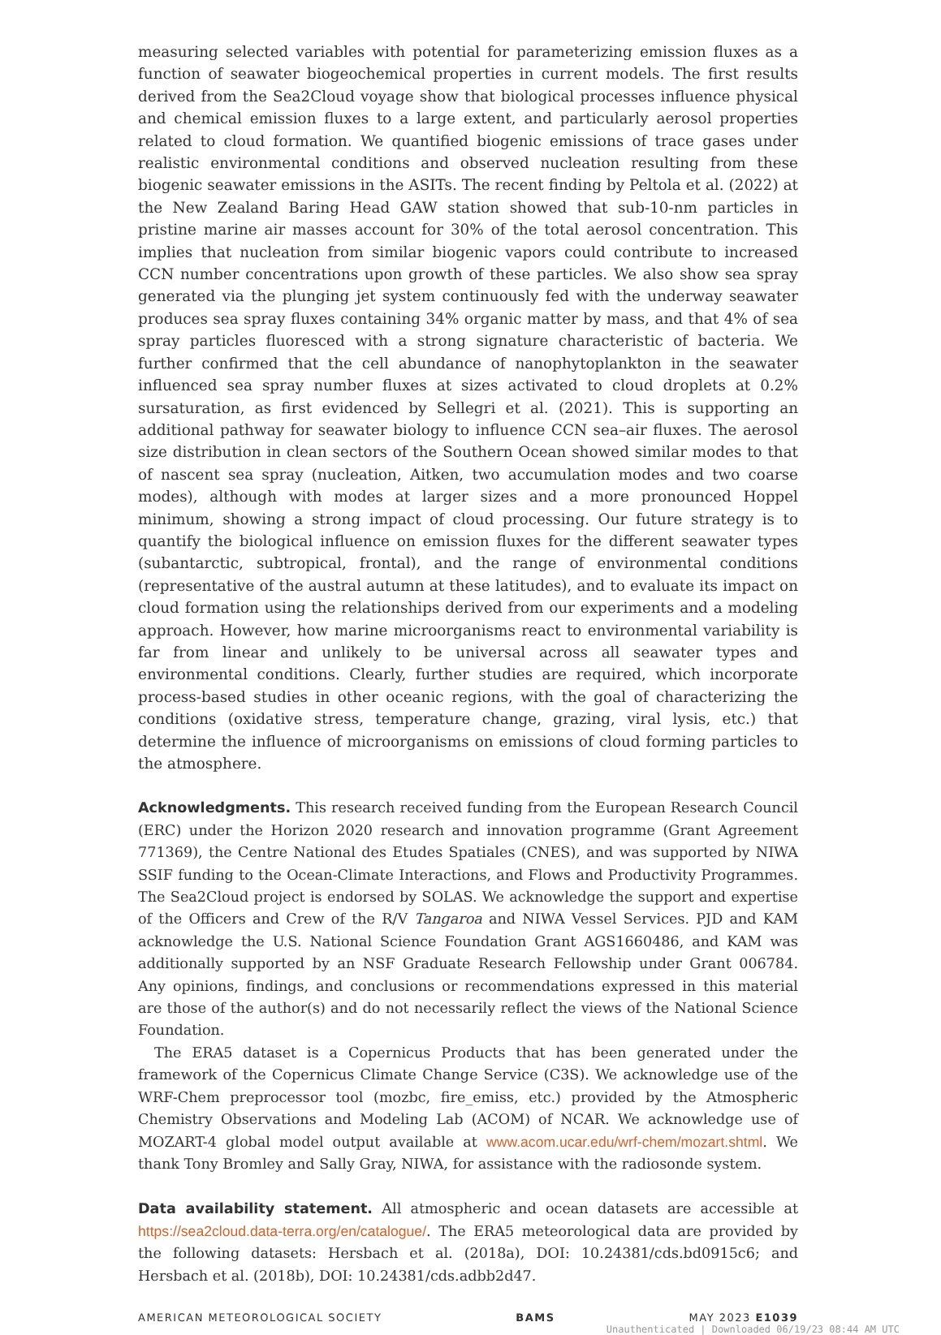measuring selected variables with potential for parameterizing emission fluxes as a function of seawater biogeochemical properties in current models. The first results derived from the Sea2Cloud voyage show that biological processes influence physical and chemical emission fluxes to a large extent, and particularly aerosol properties related to cloud formation. We quantified biogenic emissions of trace gases under realistic environmental conditions and observed nucleation resulting from these biogenic seawater emissions in the ASITs. The recent finding by Peltola et al. (2022) at the New Zealand Baring Head GAW station showed that sub-10-nm particles in pristine marine air masses account for 30% of the total aerosol concentration. This implies that nucleation from similar biogenic vapors could contribute to increased CCN number concentrations upon growth of these particles. We also show sea spray generated via the plunging jet system continuously fed with the underway seawater produces sea spray fluxes containing 34% organic matter by mass, and that 4% of sea spray particles fluoresced with a strong signature characteristic of bacteria. We further confirmed that the cell abundance of nanophytoplankton in the seawater influenced sea spray number fluxes at sizes activated to cloud droplets at 0.2% sursaturation, as first evidenced by Sellegri et al. (2021). This is supporting an additional pathway for seawater biology to influence CCN sea–air fluxes. The aerosol size distribution in clean sectors of the Southern Ocean showed similar modes to that of nascent sea spray (nucleation, Aitken, two accumulation modes and two coarse modes), although with modes at larger sizes and a more pronounced Hoppel minimum, showing a strong impact of cloud processing. Our future strategy is to quantify the biological influence on emission fluxes for the different seawater types (subantarctic, subtropical, frontal), and the range of environmental conditions (representative of the austral autumn at these latitudes), and to evaluate its impact on cloud formation using the relationships derived from our experiments and a modeling approach. However, how marine microorganisms react to environmental variability is far from linear and unlikely to be universal across all seawater types and environmental conditions. Clearly, further studies are required, which incorporate process-based studies in other oceanic regions, with the goal of characterizing the conditions (oxidative stress, temperature change, grazing, viral lysis, etc.) that determine the influence of microorganisms on emissions of cloud forming particles to the atmosphere.
Acknowledgments. This research received funding from the European Research Council (ERC) under the Horizon 2020 research and innovation programme (Grant Agreement 771369), the Centre National des Etudes Spatiales (CNES), and was supported by NIWA SSIF funding to the Ocean-Climate Interactions, and Flows and Productivity Programmes. The Sea2Cloud project is endorsed by SOLAS. We acknowledge the support and expertise of the Officers and Crew of the R/V Tangaroa and NIWA Vessel Services. PJD and KAM acknowledge the U.S. National Science Foundation Grant AGS1660486, and KAM was additionally supported by an NSF Graduate Research Fellowship under Grant 006784. Any opinions, findings, and conclusions or recommendations expressed in this material are those of the author(s) and do not necessarily reflect the views of the National Science Foundation.
The ERA5 dataset is a Copernicus Products that has been generated under the framework of the Copernicus Climate Change Service (C3S). We acknowledge use of the WRF-Chem preprocessor tool (mozbc, fire_emiss, etc.) provided by the Atmospheric Chemistry Observations and Modeling Lab (ACOM) of NCAR. We acknowledge use of MOZART-4 global model output available at www.acom.ucar.edu/wrf-chem/mozart.shtml. We thank Tony Bromley and Sally Gray, NIWA, for assistance with the radiosonde system.
Data availability statement. All atmospheric and ocean datasets are accessible at https://sea2cloud.data-terra.org/en/catalogue/. The ERA5 meteorological data are provided by the following datasets: Hersbach et al. (2018a), DOI: 10.24381/cds.bd0915c6; and Hersbach et al. (2018b), DOI: 10.24381/cds.adbb2d47.
AMERICAN METEOROLOGICAL SOCIETY BAMS MAY 2023 E1039
Unauthenticated | Downloaded 06/19/23 08:44 AM UTC